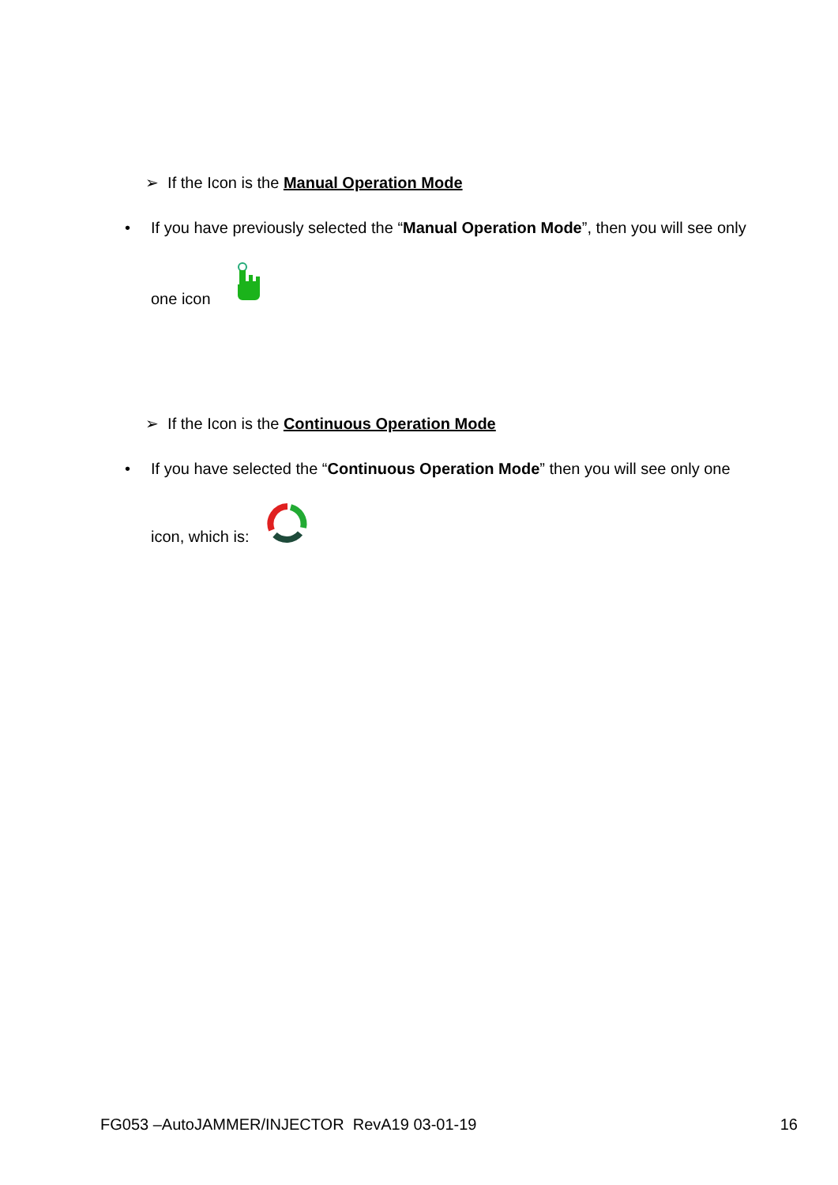➢ If the Icon is the Manual Operation Mode
•
If you have previously selected the “Manual Operation Mode”, then you will see only
one icon
➢ If the Icon is the Continuous Operation Mode
•
If you have selected the “Continuous Operation Mode” then you will see only one
icon, which is:
FG053 –AutoJAMMER/INJECTOR RevA19 03-01-19 16